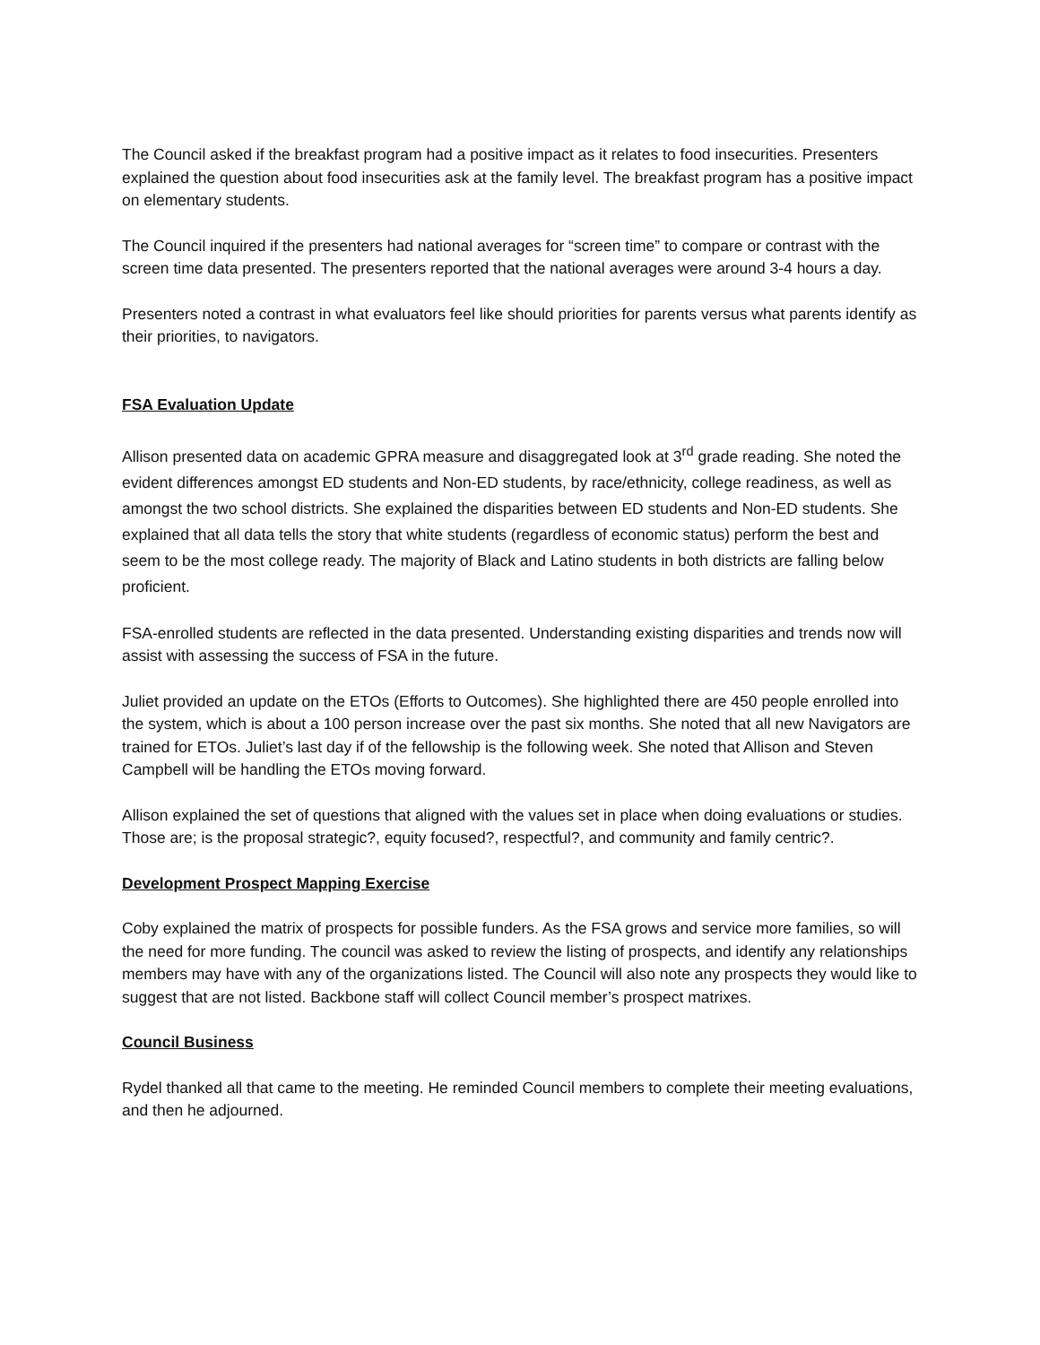The Council asked if the breakfast program had a positive impact as it relates to food insecurities. Presenters explained the question about food insecurities ask at the family level. The breakfast program has a positive impact on elementary students.
The Council inquired if the presenters had national averages for “screen time” to compare or contrast with the screen time data presented. The presenters reported that the national averages were around 3-4 hours a day.
Presenters noted a contrast in what evaluators feel like should priorities for parents versus what parents identify as their priorities, to navigators.
FSA Evaluation Update
Allison presented data on academic GPRA measure and disaggregated look at 3<sup>rd</sup> grade reading. She noted the evident differences amongst ED students and Non-ED students, by race/ethnicity, college readiness, as well as amongst the two school districts. She explained the disparities between ED students and Non-ED students. She explained that all data tells the story that white students (regardless of economic status) perform the best and seem to be the most college ready. The majority of Black and Latino students in both districts are falling below proficient.
FSA-enrolled students are reflected in the data presented. Understanding existing disparities and trends now will assist with assessing the success of FSA in the future.
Juliet provided an update on the ETOs (Efforts to Outcomes). She highlighted there are 450 people enrolled into the system, which is about a 100 person increase over the past six months. She noted that all new Navigators are trained for ETOs. Juliet’s last day if of the fellowship is the following week. She noted that Allison and Steven Campbell will be handling the ETOs moving forward.
Allison explained the set of questions that aligned with the values set in place when doing evaluations or studies. Those are; is the proposal strategic?, equity focused?, respectful?, and community and family centric?.
Development Prospect Mapping Exercise
Coby explained the matrix of prospects for possible funders. As the FSA grows and service more families, so will the need for more funding. The council was asked to review the listing of prospects, and identify any relationships members may have with any of the organizations listed. The Council will also note any prospects they would like to suggest that are not listed. Backbone staff will collect Council member’s prospect matrixes.
Council Business
Rydel thanked all that came to the meeting. He reminded Council members to complete their meeting evaluations, and then he adjourned.